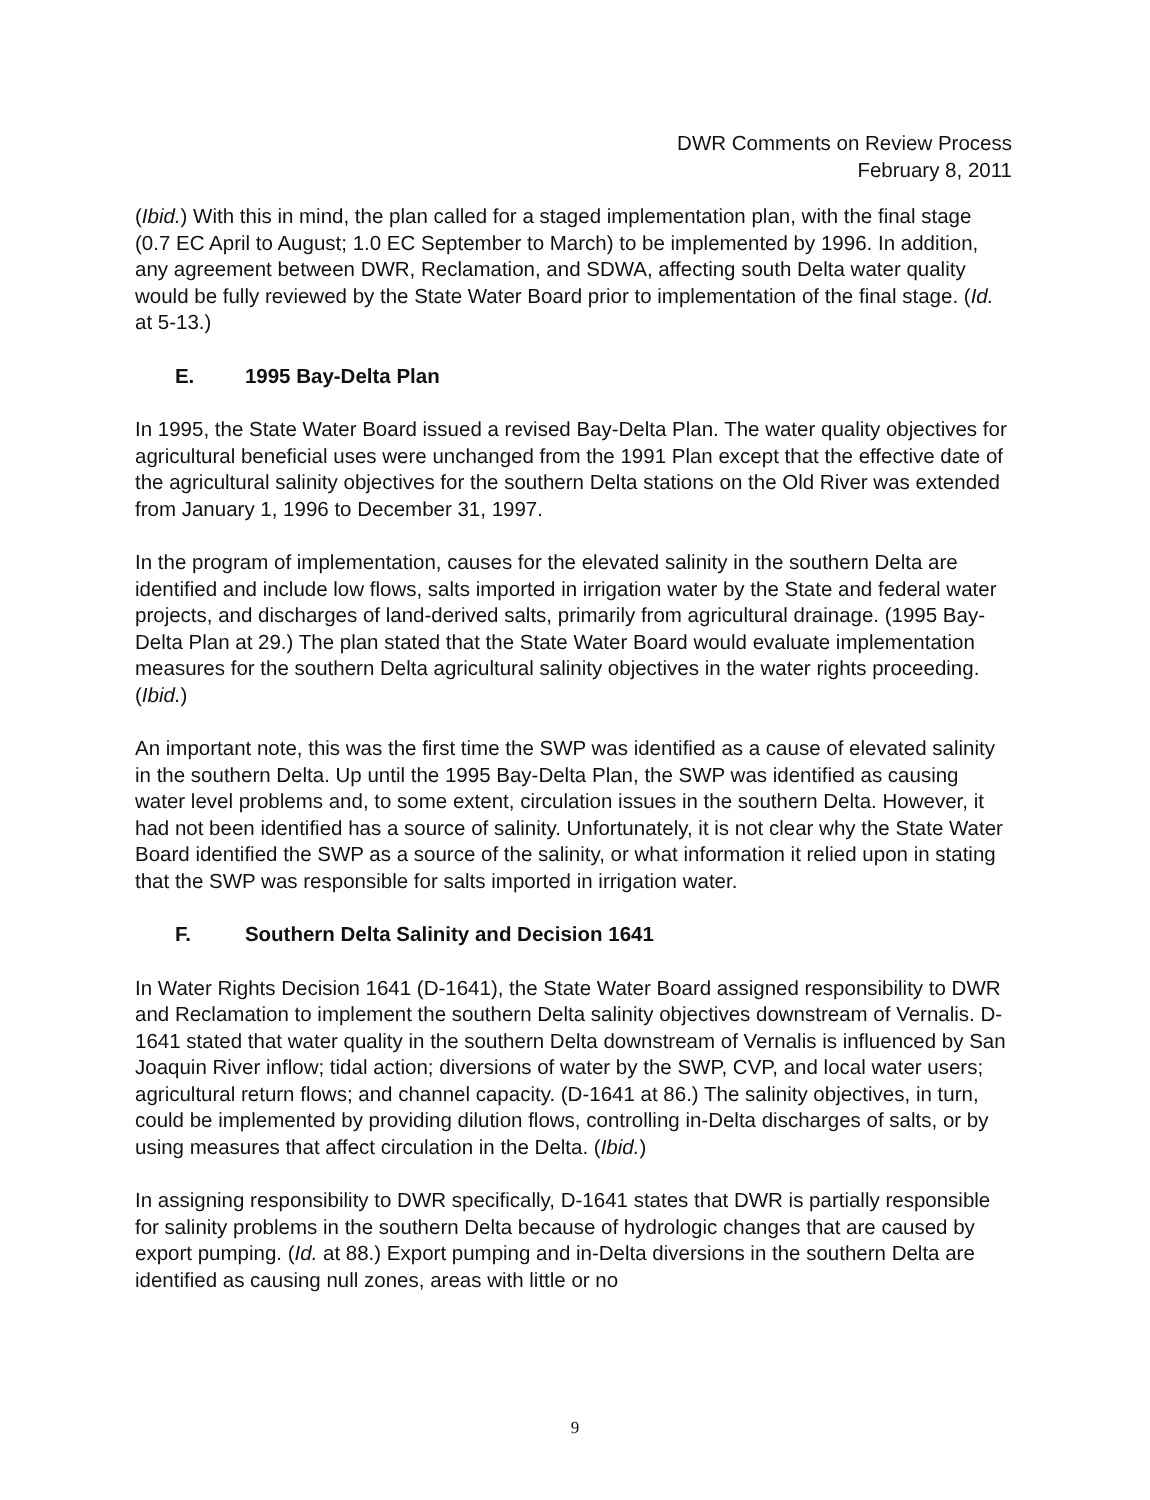DWR Comments on Review Process
February 8, 2011
(Ibid.) With this in mind, the plan called for a staged implementation plan, with the final stage (0.7 EC April to August; 1.0 EC September to March) to be implemented by 1996. In addition, any agreement between DWR, Reclamation, and SDWA, affecting south Delta water quality would be fully reviewed by the State Water Board prior to implementation of the final stage. (Id. at 5-13.)
E. 1995 Bay-Delta Plan
In 1995, the State Water Board issued a revised Bay-Delta Plan. The water quality objectives for agricultural beneficial uses were unchanged from the 1991 Plan except that the effective date of the agricultural salinity objectives for the southern Delta stations on the Old River was extended from January 1, 1996 to December 31, 1997.
In the program of implementation, causes for the elevated salinity in the southern Delta are identified and include low flows, salts imported in irrigation water by the State and federal water projects, and discharges of land-derived salts, primarily from agricultural drainage. (1995 Bay-Delta Plan at 29.) The plan stated that the State Water Board would evaluate implementation measures for the southern Delta agricultural salinity objectives in the water rights proceeding. (Ibid.)
An important note, this was the first time the SWP was identified as a cause of elevated salinity in the southern Delta. Up until the 1995 Bay-Delta Plan, the SWP was identified as causing water level problems and, to some extent, circulation issues in the southern Delta. However, it had not been identified has a source of salinity. Unfortunately, it is not clear why the State Water Board identified the SWP as a source of the salinity, or what information it relied upon in stating that the SWP was responsible for salts imported in irrigation water.
F. Southern Delta Salinity and Decision 1641
In Water Rights Decision 1641 (D-1641), the State Water Board assigned responsibility to DWR and Reclamation to implement the southern Delta salinity objectives downstream of Vernalis. D-1641 stated that water quality in the southern Delta downstream of Vernalis is influenced by San Joaquin River inflow; tidal action; diversions of water by the SWP, CVP, and local water users; agricultural return flows; and channel capacity. (D-1641 at 86.) The salinity objectives, in turn, could be implemented by providing dilution flows, controlling in-Delta discharges of salts, or by using measures that affect circulation in the Delta. (Ibid.)
In assigning responsibility to DWR specifically, D-1641 states that DWR is partially responsible for salinity problems in the southern Delta because of hydrologic changes that are caused by export pumping. (Id. at 88.) Export pumping and in-Delta diversions in the southern Delta are identified as causing null zones, areas with little or no
9